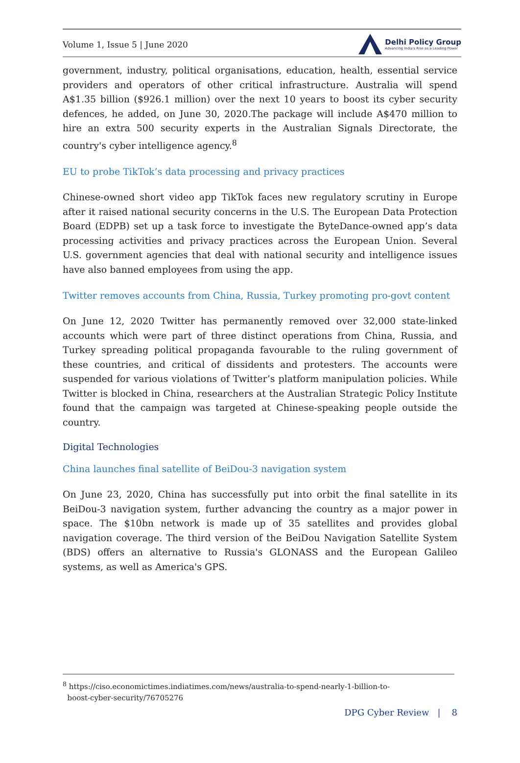Volume 1, Issue 5 | June 2020 Delhi Policy Group
Advancing India's Rise as a Leading Power
government, industry, political organisations, education, health, essential service providers and operators of other critical infrastructure. Australia will spend A$1.35 billion ($926.1 million) over the next 10 years to boost its cyber security defences, he added, on June 30, 2020.The package will include A$470 million to hire an extra 500 security experts in the Australian Signals Directorate, the country's cyber intelligence agency.<sup>8</sup>
EU to probe TikTok’s data processing and privacy practices
Chinese-owned short video app TikTok faces new regulatory scrutiny in Europe after it raised national security concerns in the U.S. The European Data Protection Board (EDPB) set up a task force to investigate the ByteDance-owned app’s data processing activities and privacy practices across the European Union. Several U.S. government agencies that deal with national security and intelligence issues have also banned employees from using the app.
Twitter removes accounts from China, Russia, Turkey promoting pro-govt content
On June 12, 2020 Twitter has permanently removed over 32,000 state-linked accounts which were part of three distinct operations from China, Russia, and Turkey spreading political propaganda favourable to the ruling government of these countries, and critical of dissidents and protesters. The accounts were suspended for various violations of Twitter’s platform manipulation policies. While Twitter is blocked in China, researchers at the Australian Strategic Policy Institute found that the campaign was targeted at Chinese-speaking people outside the country.
Digital Technologies
China launches final satellite of BeiDou-3 navigation system
On June 23, 2020, China has successfully put into orbit the final satellite in its BeiDou-3 navigation system, further advancing the country as a major power in space. The $10bn network is made up of 35 satellites and provides global navigation coverage. The third version of the BeiDou Navigation Satellite System (BDS) offers an alternative to Russia's GLONASS and the European Galileo systems, as well as America's GPS.
<sup>8</sup> https://ciso.economictimes.indiatimes.com/news/australia-to-spend-nearly-1-billion-to-
boost-cyber-security/76705276
DPG Cyber Review | 8